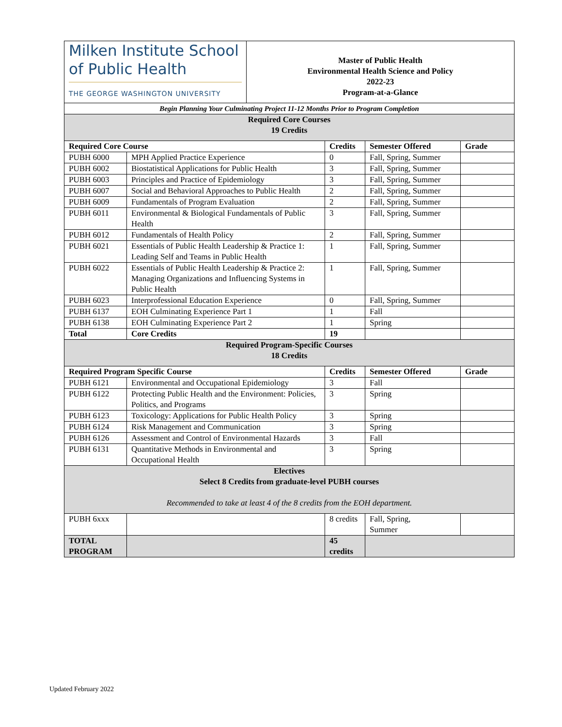| Milken Institute School of Public Health THE GEORGE WASHINGTON UNIVERSITY | Master of Public Health Environmental Health Science and Policy 2022-23 Program-at-a-Glance |
| Begin Planning Your Culminating Project 11-12 Months Prior to Program Completion | | | | |
| Required Core Courses 19 Credits | | | | |
| Required Core Course | | Credits | Semester Offered | Grade |
| PUBH 6000 | MPH Applied Practice Experience | 0 | Fall, Spring, Summer | |
| PUBH 6002 | Biostatistical Applications for Public Health | 3 | Fall, Spring, Summer | |
| PUBH 6003 | Principles and Practice of Epidemiology | 3 | Fall, Spring, Summer | |
| PUBH 6007 | Social and Behavioral Approaches to Public Health | 2 | Fall, Spring, Summer | |
| PUBH 6009 | Fundamentals of Program Evaluation | 2 | Fall, Spring, Summer | |
| PUBH 6011 | Environmental & Biological Fundamentals of Public Health | 3 | Fall, Spring, Summer | |
| PUBH 6012 | Fundamentals of Health Policy | 2 | Fall, Spring, Summer | |
| PUBH 6021 | Essentials of Public Health Leadership & Practice 1: Leading Self and Teams in Public Health | 1 | Fall, Spring, Summer | |
| PUBH 6022 | Essentials of Public Health Leadership & Practice 2: Managing Organizations and Influencing Systems in Public Health | 1 | Fall, Spring, Summer | |
| PUBH 6023 | Interprofessional Education Experience | 0 | Fall, Spring, Summer | |
| PUBH 6137 | EOH Culminating Experience Part 1 | 1 | Fall | |
| PUBH 6138 | EOH Culminating Experience Part 2 | 1 | Spring | |
| Total | Core Credits | 19 | | |
| Required Program-Specific Courses 18 Credits | | | | |
| Required Program Specific Course | | Credits | Semester Offered | Grade |
| PUBH 6121 | Environmental and Occupational Epidemiology | 3 | Fall | |
| PUBH 6122 | Protecting Public Health and the Environment: Policies, Politics, and Programs | 3 | Spring | |
| PUBH 6123 | Toxicology: Applications for Public Health Policy | 3 | Spring | |
| PUBH 6124 | Risk Management and Communication | 3 | Spring | |
| PUBH 6126 | Assessment and Control of Environmental Hazards | 3 | Fall | |
| PUBH 6131 | Quantitative Methods in Environmental and Occupational Health | 3 | Spring | |
| Electives Select 8 Credits from graduate-level PUBH courses Recommended to take at least 4 of the 8 credits from the EOH department. | | | | |
| PUBH 6xxx | | 8 credits | Fall, Spring, Summer | |
| TOTAL PROGRAM | | 45 credits | | |
Updated February 2022